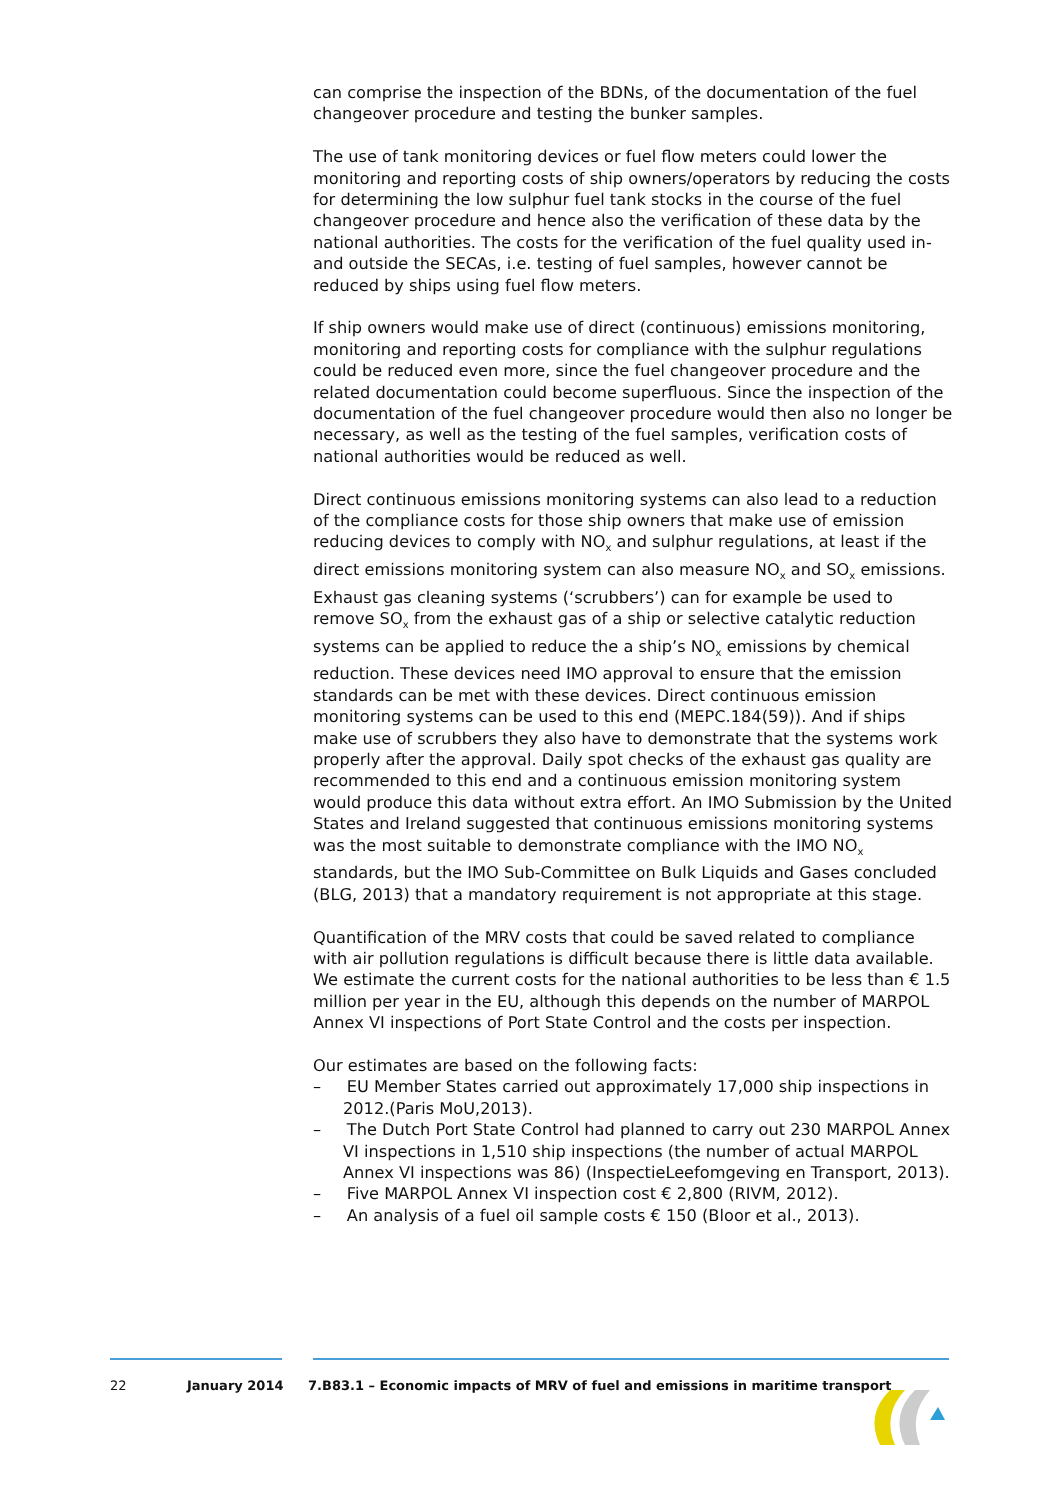can comprise the inspection of the BDNs, of the documentation of the fuel changeover procedure and testing the bunker samples.
The use of tank monitoring devices or fuel flow meters could lower the monitoring and reporting costs of ship owners/operators by reducing the costs for determining the low sulphur fuel tank stocks in the course of the fuel changeover procedure and hence also the verification of these data by the national authorities. The costs for the verification of the fuel quality used in- and outside the SECAs, i.e. testing of fuel samples, however cannot be reduced by ships using fuel flow meters.
If ship owners would make use of direct (continuous) emissions monitoring, monitoring and reporting costs for compliance with the sulphur regulations could be reduced even more, since the fuel changeover procedure and the related documentation could become superfluous. Since the inspection of the documentation of the fuel changeover procedure would then also no longer be necessary, as well as the testing of the fuel samples, verification costs of national authorities would be reduced as well.
Direct continuous emissions monitoring systems can also lead to a reduction of the compliance costs for those ship owners that make use of emission reducing devices to comply with NO<sub>x</sub> and sulphur regulations, at least if the direct emissions monitoring system can also measure NO<sub>x</sub> and SO<sub>x</sub> emissions. Exhaust gas cleaning systems (‘scrubbers’) can for example be used to remove SO<sub>x</sub> from the exhaust gas of a ship or selective catalytic reduction systems can be applied to reduce the a ship’s NO<sub>x</sub> emissions by chemical reduction. These devices need IMO approval to ensure that the emission standards can be met with these devices. Direct continuous emission monitoring systems can be used to this end (MEPC.184(59)). And if ships make use of scrubbers they also have to demonstrate that the systems work properly after the approval. Daily spot checks of the exhaust gas quality are recommended to this end and a continuous emission monitoring system would produce this data without extra effort. An IMO Submission by the United States and Ireland suggested that continuous emissions monitoring systems was the most suitable to demonstrate compliance with the IMO NO<sub>x</sub> standards, but the IMO Sub-Committee on Bulk Liquids and Gases concluded (BLG, 2013) that a mandatory requirement is not appropriate at this stage.
Quantification of the MRV costs that could be saved related to compliance with air pollution regulations is difficult because there is little data available. We estimate the current costs for the national authorities to be less than € 1.5 million per year in the EU, although this depends on the number of MARPOL Annex VI inspections of Port State Control and the costs per inspection.
Our estimates are based on the following facts:
– EU Member States carried out approximately 17,000 ship inspections in 2012.(Paris MoU,2013).
– The Dutch Port State Control had planned to carry out 230 MARPOL Annex VI inspections in 1,510 ship inspections (the number of actual MARPOL Annex VI inspections was 86) (InspectieLeefomgeving en Transport, 2013).
– Five MARPOL Annex VI inspection cost € 2,800 (RIVM, 2012).
– An analysis of a fuel oil sample costs € 150 (Bloor et al., 2013).
22 January 2014 7.B83.1 – Economic impacts of MRV of fuel and emissions in maritime transport